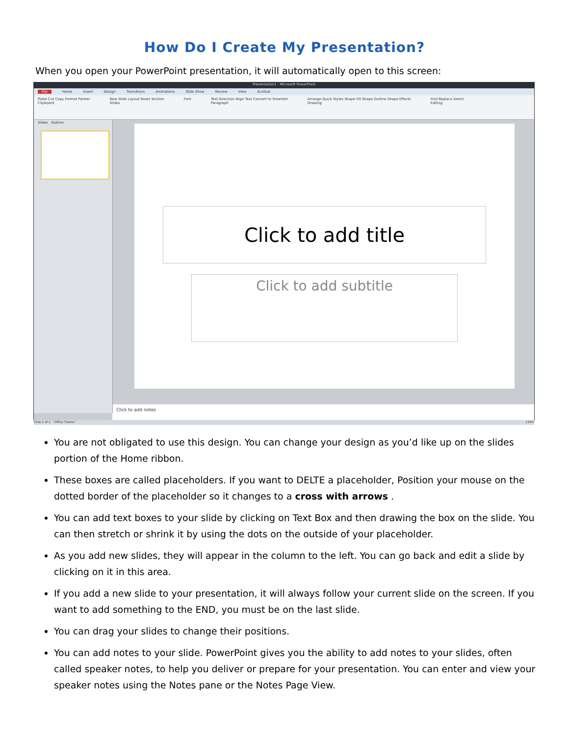How Do I Create My Presentation?
When you open your PowerPoint presentation, it will automatically open to this screen:
Presentation1 - Microsoft PowerPoint
File Home Insert Design Transitions Animations Slide Show Review View Acrobat
Paste Cut Copy Format Painter
Clipboard New Slide Layout Reset Section
Slides Font Text Direction Align Text Convert to SmartArt
Paragraph Arrange Quick Styles Shape Fill Shape Outline Shape Effects
Drawing Find Replace Select
Editing
Slides Outline
Click to add title
Click to add subtitle
Click to add notes
Slide 1 of 1 "Office Theme" 126%
You are not obligated to use this design. You can change your design as you’d like up on the slides portion of the Home ribbon.
These boxes are called placeholders. If you want to DELTE a placeholder, Position your mouse on the dotted border of the placeholder so it changes to a cross with arrows .
You can add text boxes to your slide by clicking on Text Box and then drawing the box on the slide. You can then stretch or shrink it by using the dots on the outside of your placeholder.
As you add new slides, they will appear in the column to the left. You can go back and edit a slide by clicking on it in this area.
If you add a new slide to your presentation, it will always follow your current slide on the screen. If you want to add something to the END, you must be on the last slide.
You can drag your slides to change their positions.
You can add notes to your slide. PowerPoint gives you the ability to add notes to your slides, often called speaker notes, to help you deliver or prepare for your presentation. You can enter and view your speaker notes using the Notes pane or the Notes Page View.